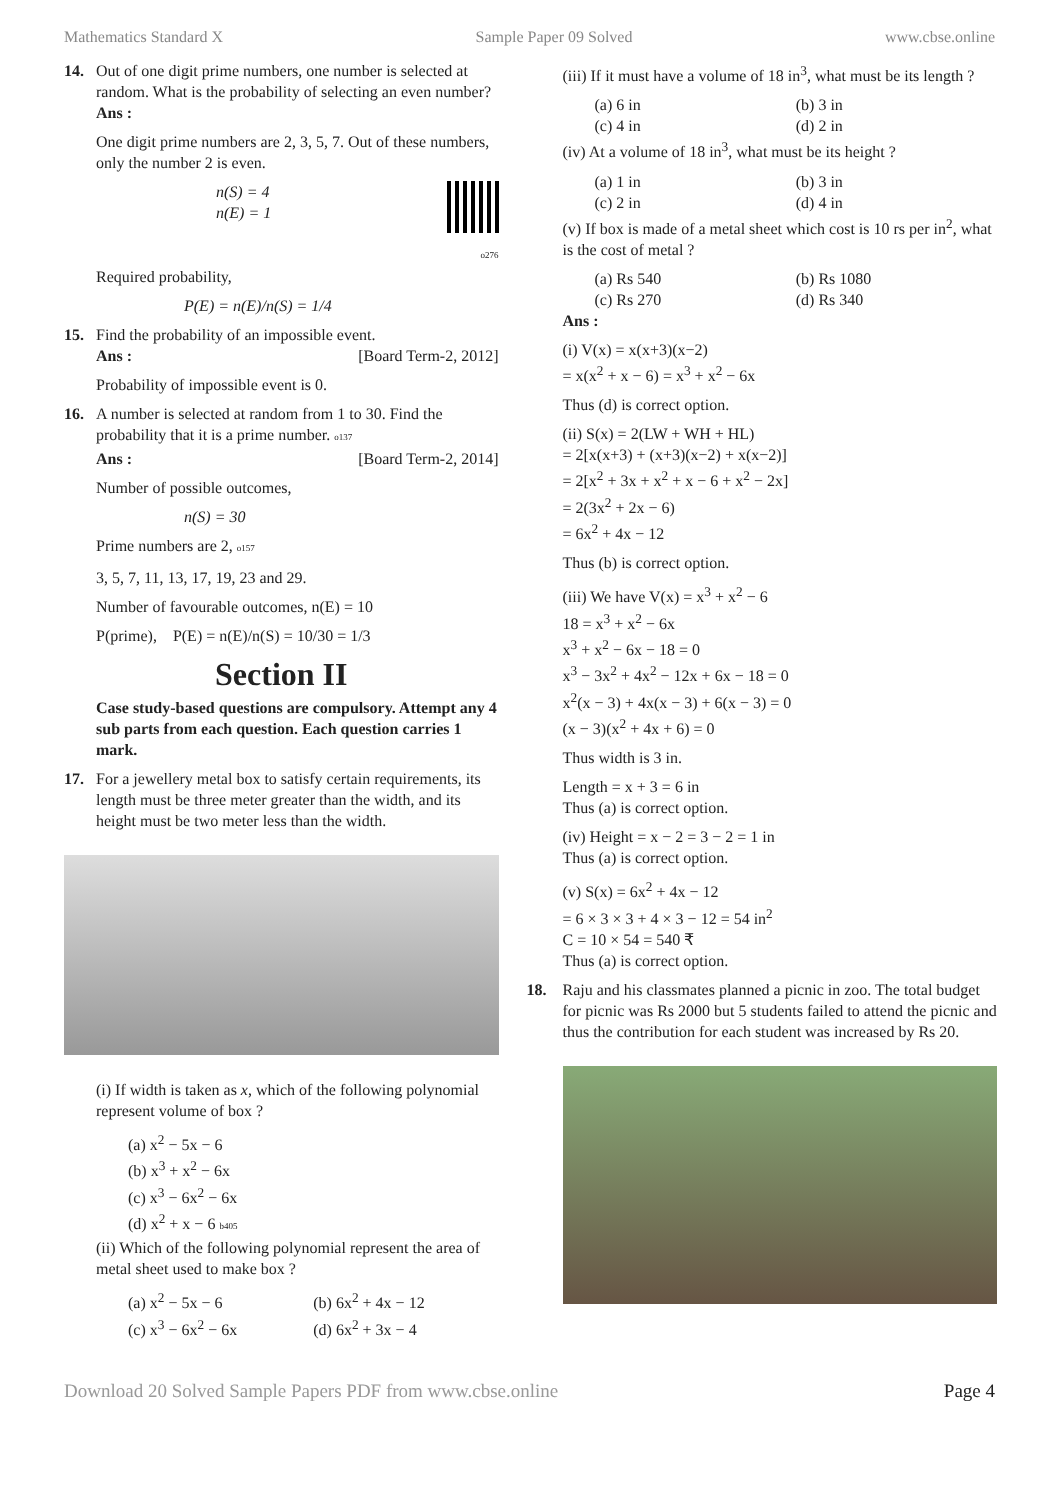Mathematics Standard X Sample Paper 09 Solved www.cbse.online
14. Out of one digit prime numbers, one number is selected at random. What is the probability of selecting an even number?
Ans :
One digit prime numbers are 2, 3, 5, 7. Out of these numbers, only the number 2 is even.
n(S) = 4
n(E) = 1
o276
Required probability,
P(E) = n(E)/n(S) = 1/4
15. Find the probability of an impossible event.
Ans : [Board Term-2, 2012]
Probability of impossible event is 0.
16. A number is selected at random from 1 to 30. Find the probability that it is a prime number. o137
Ans : [Board Term-2, 2014]
Number of possible outcomes,
n(S) = 30
Prime numbers are 2, o157
3, 5, 7, 11, 13, 17, 19, 23 and 29.
Number of favourable outcomes, n(E) = 10
P(prime), P(E) = n(E)/n(S) = 10/30 = 1/3
Section II
Case study-based questions are compulsory. Attempt any 4 sub parts from each question. Each question carries 1 mark.
17. For a jewellery metal box to satisfy certain requirements, its length must be three meter greater than the width, and its height must be two meter less than the width.
(i) If width is taken as x, which of the following polynomial represent volume of box ?
(a) x<sup>2</sup> − 5x − 6
(b) x<sup>3</sup> + x<sup>2</sup> − 6x
(c) x<sup>3</sup> − 6x<sup>2</sup> − 6x
(d) x<sup>2</sup> + x − 6 b405
(ii) Which of the following polynomial represent the area of metal sheet used to make box ?
(a) x<sup>2</sup> − 5x − 6 (b) 6x<sup>2</sup> + 4x − 12 (c) x<sup>3</sup> − 6x<sup>2</sup> − 6x (d) 6x<sup>2</sup> + 3x − 4
(iii) If it must have a volume of 18 in<sup>3</sup>, what must be its length ?
(a) 6 in (b) 3 in (c) 4 in (d) 2 in
(iv) At a volume of 18 in<sup>3</sup>, what must be its height ?
(a) 1 in (b) 3 in (c) 2 in (d) 4 in
(v) If box is made of a metal sheet which cost is 10 rs per in<sup>2</sup>, what is the cost of metal ?
(a) Rs 540 (b) Rs 1080 (c) Rs 270 (d) Rs 340
Ans :
(i) V(x) = x(x+3)(x−2)
= x(x<sup>2</sup> + x − 6) = x<sup>3</sup> + x<sup>2</sup> − 6x
Thus (d) is correct option.
(ii) S(x) = 2(LW + WH + HL)
= 2[x(x+3) + (x+3)(x−2) + x(x−2)]
= 2[x<sup>2</sup> + 3x + x<sup>2</sup> + x − 6 + x<sup>2</sup> − 2x]
= 2(3x<sup>2</sup> + 2x − 6)
= 6x<sup>2</sup> + 4x − 12
Thus (b) is correct option.
(iii) We have V(x) = x<sup>3</sup> + x<sup>2</sup> − 6
18 = x<sup>3</sup> + x<sup>2</sup> − 6x
x<sup>3</sup> + x<sup>2</sup> − 6x − 18 = 0
x<sup>3</sup> − 3x<sup>2</sup> + 4x<sup>2</sup> − 12x + 6x − 18 = 0
x<sup>2</sup>(x − 3) + 4x(x − 3) + 6(x − 3) = 0
(x − 3)(x<sup>2</sup> + 4x + 6) = 0
Thus width is 3 in.
Length = x + 3 = 6 in
Thus (a) is correct option.
(iv) Height = x − 2 = 3 − 2 = 1 in
Thus (a) is correct option.
(v) S(x) = 6x<sup>2</sup> + 4x − 12
= 6 × 3 × 3 + 4 × 3 − 12 = 54 in<sup>2</sup>
C = 10 × 54 = 540 ₹
Thus (a) is correct option.
18. Raju and his classmates planned a picnic in zoo. The total budget for picnic was Rs 2000 but 5 students failed to attend the picnic and thus the contribution for each student was increased by Rs 20.
Download 20 Solved Sample Papers PDF from www.cbse.online Page 4